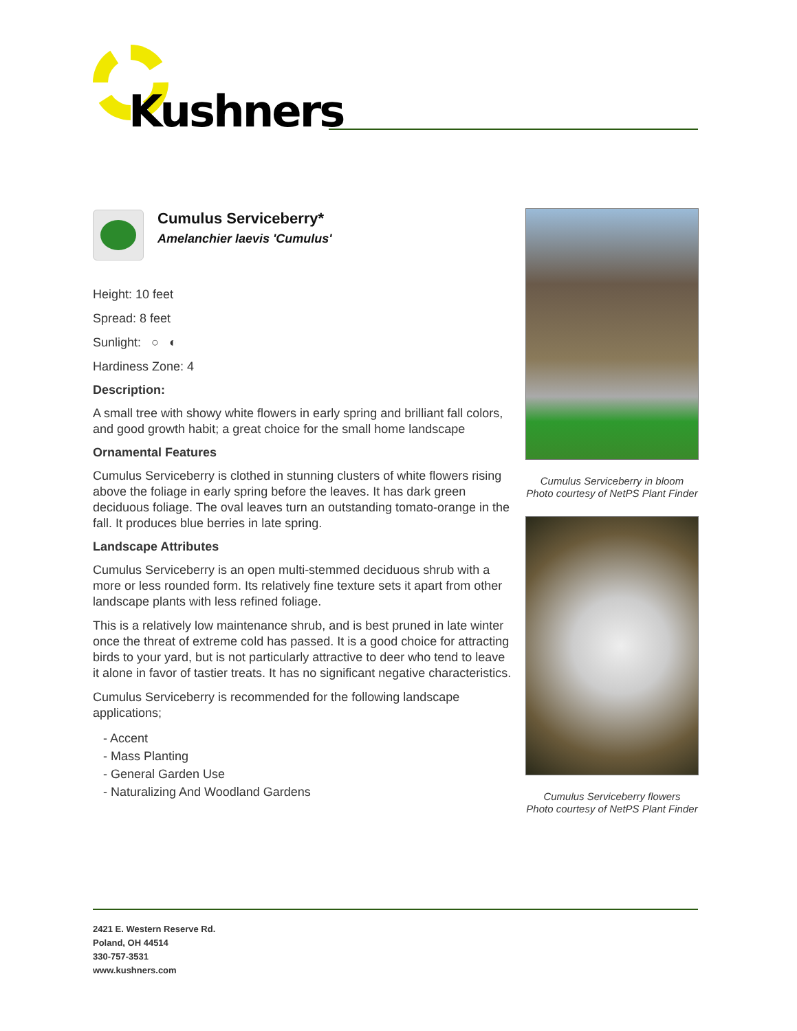Kushners
Cumulus Serviceberry*
Amelanchier laevis 'Cumulus'
Height: 10 feet
Spread: 8 feet
Sunlight: ○ ◐
Hardiness Zone: 4
Description:
A small tree with showy white flowers in early spring and brilliant fall colors, and good growth habit; a great choice for the small home landscape
Ornamental Features
Cumulus Serviceberry is clothed in stunning clusters of white flowers rising above the foliage in early spring before the leaves. It has dark green deciduous foliage. The oval leaves turn an outstanding tomato-orange in the fall. It produces blue berries in late spring.
Landscape Attributes
Cumulus Serviceberry is an open multi-stemmed deciduous shrub with a more or less rounded form. Its relatively fine texture sets it apart from other landscape plants with less refined foliage.
This is a relatively low maintenance shrub, and is best pruned in late winter once the threat of extreme cold has passed. It is a good choice for attracting birds to your yard, but is not particularly attractive to deer who tend to leave it alone in favor of tastier treats. It has no significant negative characteristics.
Cumulus Serviceberry is recommended for the following landscape applications;
- Accent
- Mass Planting
- General Garden Use
- Naturalizing And Woodland Gardens
Cumulus Serviceberry in bloom
Photo courtesy of NetPS Plant Finder
Cumulus Serviceberry flowers
Photo courtesy of NetPS Plant Finder
2421 E. Western Reserve Rd.
Poland, OH 44514
330-757-3531
www.kushners.com